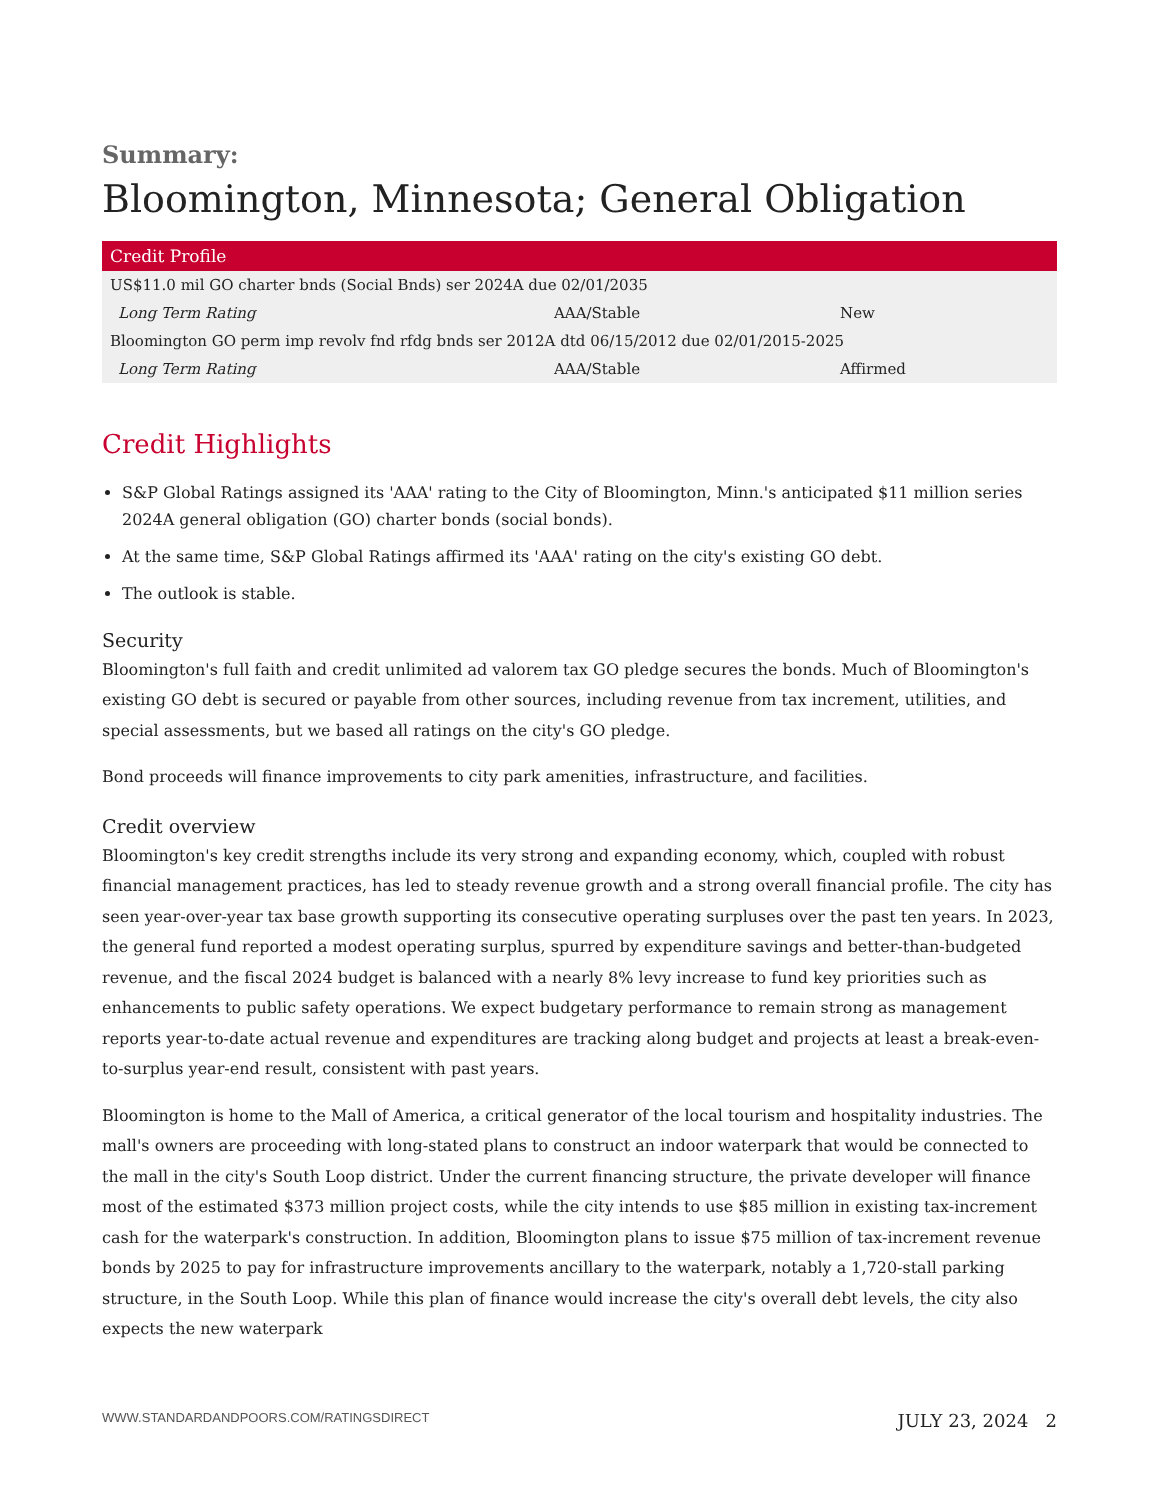Summary:
Bloomington, Minnesota; General Obligation
| Credit Profile | | |
| --- | --- | --- |
| US$11.0 mil GO charter bnds (Social Bnds) ser 2024A due 02/01/2035 | | |
| Long Term Rating | AAA/Stable | New |
| Bloomington GO perm imp revolv fnd rfdg bnds ser 2012A dtd 06/15/2012 due 02/01/2015-2025 | | |
| Long Term Rating | AAA/Stable | Affirmed |
Credit Highlights
S&P Global Ratings assigned its 'AAA' rating to the City of Bloomington, Minn.'s anticipated $11 million series 2024A general obligation (GO) charter bonds (social bonds).
At the same time, S&P Global Ratings affirmed its 'AAA' rating on the city's existing GO debt.
The outlook is stable.
Security
Bloomington's full faith and credit unlimited ad valorem tax GO pledge secures the bonds. Much of Bloomington's existing GO debt is secured or payable from other sources, including revenue from tax increment, utilities, and special assessments, but we based all ratings on the city's GO pledge.
Bond proceeds will finance improvements to city park amenities, infrastructure, and facilities.
Credit overview
Bloomington's key credit strengths include its very strong and expanding economy, which, coupled with robust financial management practices, has led to steady revenue growth and a strong overall financial profile. The city has seen year-over-year tax base growth supporting its consecutive operating surpluses over the past ten years. In 2023, the general fund reported a modest operating surplus, spurred by expenditure savings and better-than-budgeted revenue, and the fiscal 2024 budget is balanced with a nearly 8% levy increase to fund key priorities such as enhancements to public safety operations. We expect budgetary performance to remain strong as management reports year-to-date actual revenue and expenditures are tracking along budget and projects at least a break-even-to-surplus year-end result, consistent with past years.
Bloomington is home to the Mall of America, a critical generator of the local tourism and hospitality industries. The mall's owners are proceeding with long-stated plans to construct an indoor waterpark that would be connected to the mall in the city's South Loop district. Under the current financing structure, the private developer will finance most of the estimated $373 million project costs, while the city intends to use $85 million in existing tax-increment cash for the waterpark's construction. In addition, Bloomington plans to issue $75 million of tax-increment revenue bonds by 2025 to pay for infrastructure improvements ancillary to the waterpark, notably a 1,720-stall parking structure, in the South Loop. While this plan of finance would increase the city's overall debt levels, the city also expects the new waterpark
WWW.STANDARDANDPOORS.COM/RATINGSDIRECT JULY 23, 2024 2